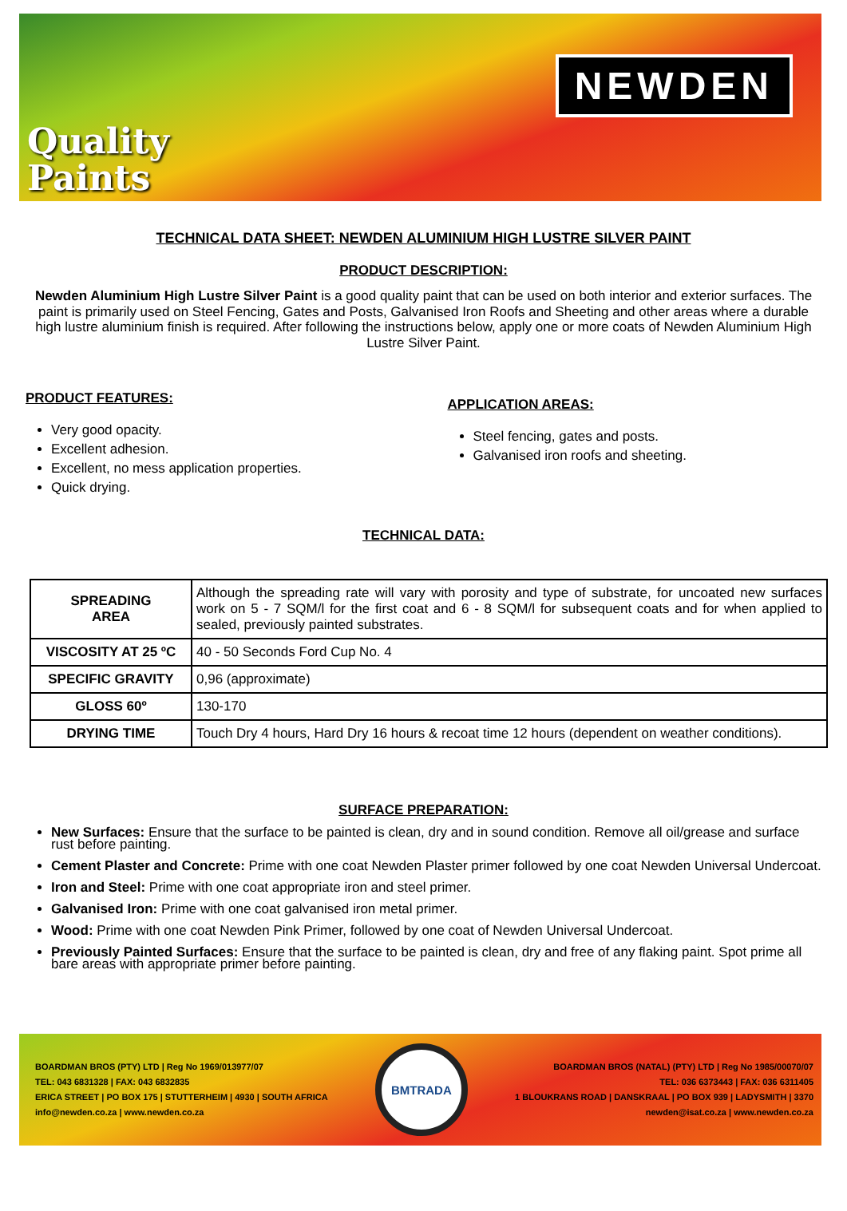Quality
Paints
NEWDEN
TECHNICAL DATA SHEET: NEWDEN ALUMINIUM HIGH LUSTRE SILVER PAINT
PRODUCT DESCRIPTION:
Newden Aluminium High Lustre Silver Paint is a good quality paint that can be used on both interior and exterior surfaces. The paint is primarily used on Steel Fencing, Gates and Posts, Galvanised Iron Roofs and Sheeting and other areas where a durable high lustre aluminium finish is required. After following the instructions below, apply one or more coats of Newden Aluminium High Lustre Silver Paint.
PRODUCT FEATURES:
Very good opacity.
Excellent adhesion.
Excellent, no mess application properties.
Quick drying.
APPLICATION AREAS:
Steel fencing, gates and posts.
Galvanised iron roofs and sheeting.
TECHNICAL DATA:
| SPREADING AREA | Although the spreading rate will vary with porosity and type of substrate, for uncoated new surfaces work on 5 - 7 SQM/l for the first coat and 6 - 8 SQM/l for subsequent coats and for when applied to sealed, previously painted substrates. |
| VISCOSITY AT 25 ºC | 40 - 50 Seconds Ford Cup No. 4 |
| SPECIFIC GRAVITY | 0,96 (approximate) |
| GLOSS 60º | 130-170 |
| DRYING TIME | Touch Dry 4 hours, Hard Dry 16 hours & recoat time 12 hours (dependent on weather conditions). |
SURFACE PREPARATION:
New Surfaces: Ensure that the surface to be painted is clean, dry and in sound condition. Remove all oil/grease and surface rust before painting.
Cement Plaster and Concrete: Prime with one coat Newden Plaster primer followed by one coat Newden Universal Undercoat.
Iron and Steel: Prime with one coat appropriate iron and steel primer.
Galvanised Iron: Prime with one coat galvanised iron metal primer.
Wood: Prime with one coat Newden Pink Primer, followed by one coat of Newden Universal Undercoat.
Previously Painted Surfaces: Ensure that the surface to be painted is clean, dry and free of any flaking paint. Spot prime all bare areas with appropriate primer before painting.
BOARDMAN BROS (PTY) LTD | Reg No 1969/013977/07
TEL: 043 6831328 | FAX: 043 6832835
ERICA STREET | PO BOX 175 | STUTTERHEIM | 4930 | SOUTH AFRICA
info@newden.co.za | www.newden.co.za
BMTRADA
BOARDMAN BROS (NATAL) (PTY) LTD | Reg No 1985/00070/07
TEL: 036 6373443 | FAX: 036 6311405
1 BLOUKRANS ROAD | DANSKRAAL | PO BOX 939 | LADYSMITH | 3370
newden@isat.co.za | www.newden.co.za